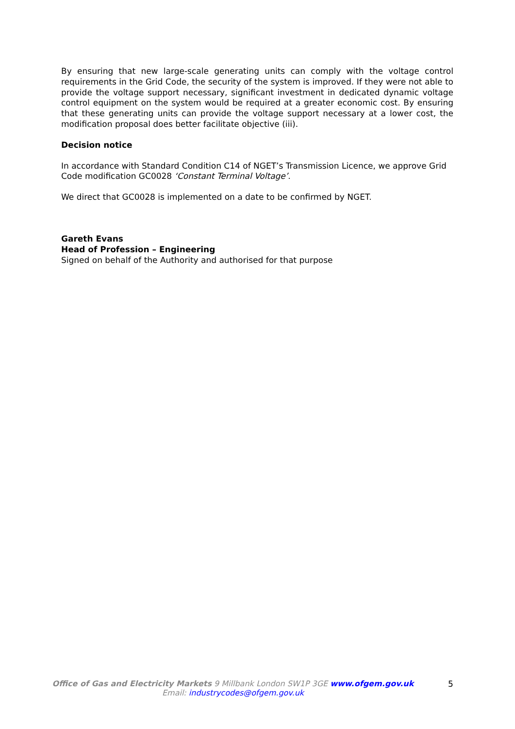By ensuring that new large-scale generating units can comply with the voltage control requirements in the Grid Code, the security of the system is improved. If they were not able to provide the voltage support necessary, significant investment in dedicated dynamic voltage control equipment on the system would be required at a greater economic cost. By ensuring that these generating units can provide the voltage support necessary at a lower cost, the modification proposal does better facilitate objective (iii).
Decision notice
In accordance with Standard Condition C14 of NGET’s Transmission Licence, we approve Grid Code modification GC0028 ‘Constant Terminal Voltage’.
We direct that GC0028 is implemented on a date to be confirmed by NGET.
Gareth Evans
Head of Profession – Engineering
Signed on behalf of the Authority and authorised for that purpose
Office of Gas and Electricity Markets 9 Millbank London SW1P 3GE www.ofgem.gov.uk
Email: industrycodes@ofgem.gov.uk
5